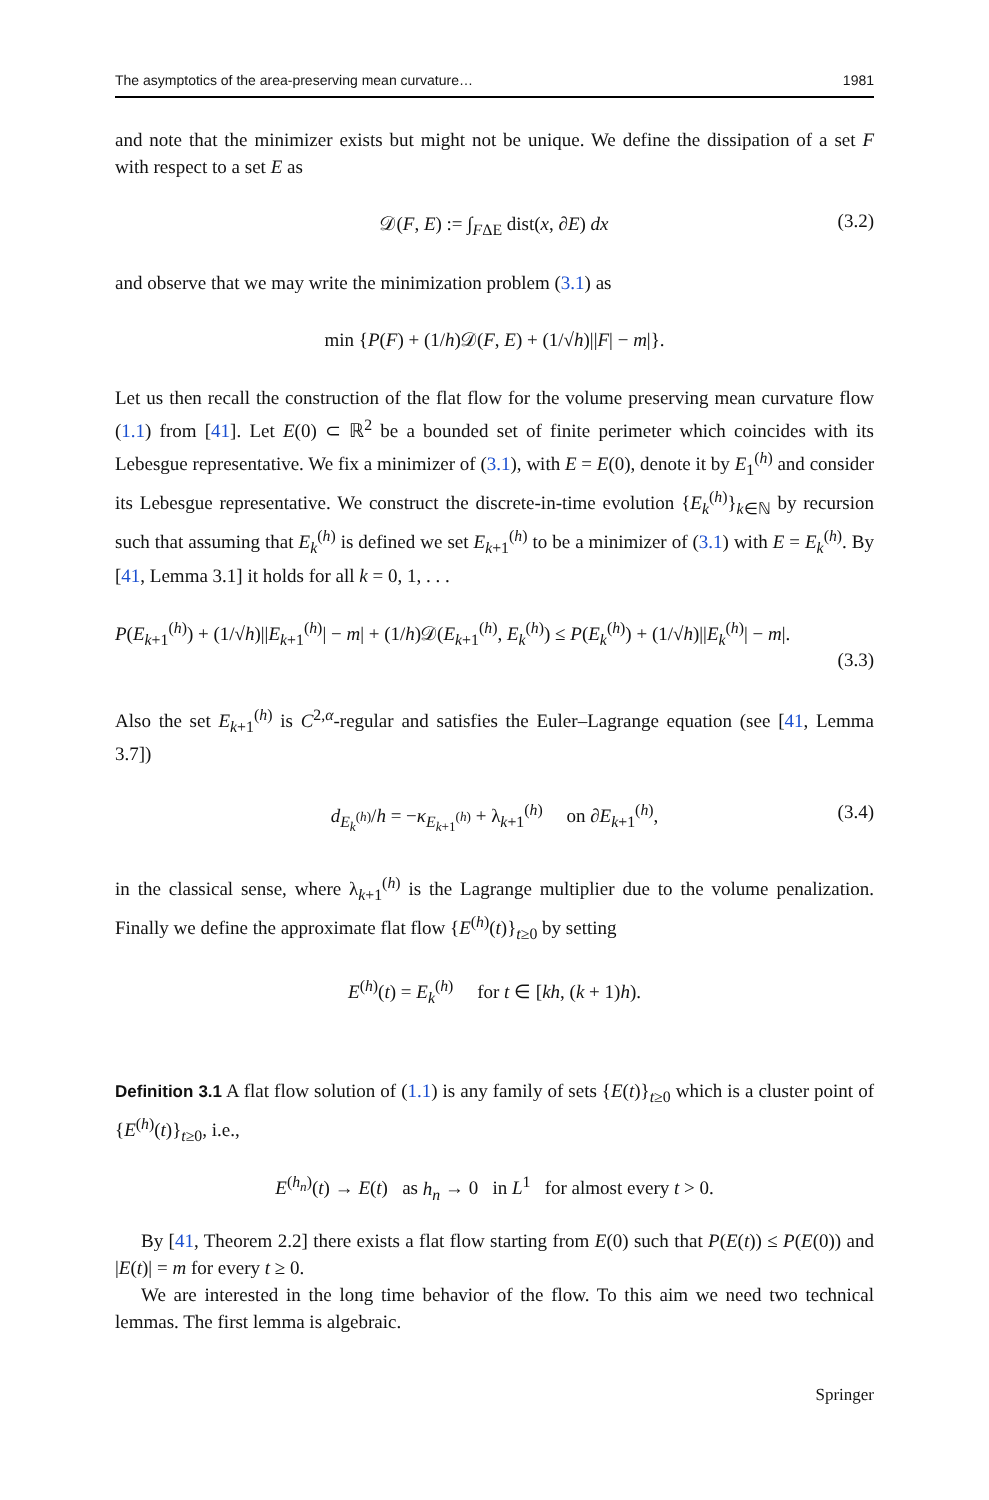The asymptotics of the area-preserving mean curvature… 1981
and note that the minimizer exists but might not be unique. We define the dissipation of a set F with respect to a set E as
𝒟(F, E) := ∫<sub>FΔE</sub> dist(x, ∂E) dx (3.2)
and observe that we may write the minimization problem (3.1) as
min {P(F) + (1/h)𝒟(F, E) + (1/√h)||F| − m|}.
Let us then recall the construction of the flat flow for the volume preserving mean curvature flow (1.1) from [41]. Let E(0) ⊂ ℝ<sup>2</sup> be a bounded set of finite perimeter which coincides with its Lebesgue representative. We fix a minimizer of (3.1), with E = E(0), denote it by E<sub>1</sub><sup>(h)</sup> and consider its Lebesgue representative. We construct the discrete-in-time evolution {E<sub>k</sub><sup>(h)</sup>}<sub>k∈ℕ</sub> by recursion such that assuming that E<sub>k</sub><sup>(h)</sup> is defined we set E<sub>k+1</sub><sup>(h)</sup> to be a minimizer of (3.1) with E = E<sub>k</sub><sup>(h)</sup>. By [41, Lemma 3.1] it holds for all k = 0, 1, . . .
P(E<sub>k+1</sub><sup>(h)</sup>) + (1/√h)||E<sub>k+1</sub><sup>(h)</sup>| − m| + (1/h)𝒟(E<sub>k+1</sub><sup>(h)</sup>, E<sub>k</sub><sup>(h)</sup>) ≤ P(E<sub>k</sub><sup>(h)</sup>) + (1/√h)||E<sub>k</sub><sup>(h)</sup>| − m|.
(3.3)
Also the set E<sub>k+1</sub><sup>(h)</sup> is C<sup>2,α</sup>-regular and satisfies the Euler–Lagrange equation (see [41, Lemma 3.7])
d<sub>E<sub>k</sub><sup>(h)</sup></sub>/h = −κ<sub>E<sub>k+1</sub><sup>(h)</sup></sub> + λ<sub>k+1</sub><sup>(h)</sup> on ∂E<sub>k+1</sub><sup>(h)</sup>, (3.4)
in the classical sense, where λ<sub>k+1</sub><sup>(h)</sup> is the Lagrange multiplier due to the volume penalization. Finally we define the approximate flat flow {E<sup>(h)</sup>(t)}<sub>t≥0</sub> by setting
E<sup>(h)</sup>(t) = E<sub>k</sub><sup>(h)</sup> for t ∈ [kh, (k + 1)h).
Definition 3.1 A flat flow solution of (1.1) is any family of sets {E(t)}<sub>t≥0</sub> which is a cluster point of {E<sup>(h)</sup>(t)}<sub>t≥0</sub>, i.e.,
E<sup>(h<sub>n</sub>)</sup>(t) → E(t) as h<sub>n</sub> → 0 in L<sup>1</sup> for almost every t > 0.
By [41, Theorem 2.2] there exists a flat flow starting from E(0) such that P(E(t)) ≤ P(E(0)) and |E(t)| = m for every t ≥ 0.
We are interested in the long time behavior of the flow. To this aim we need two technical lemmas. The first lemma is algebraic.
Springer